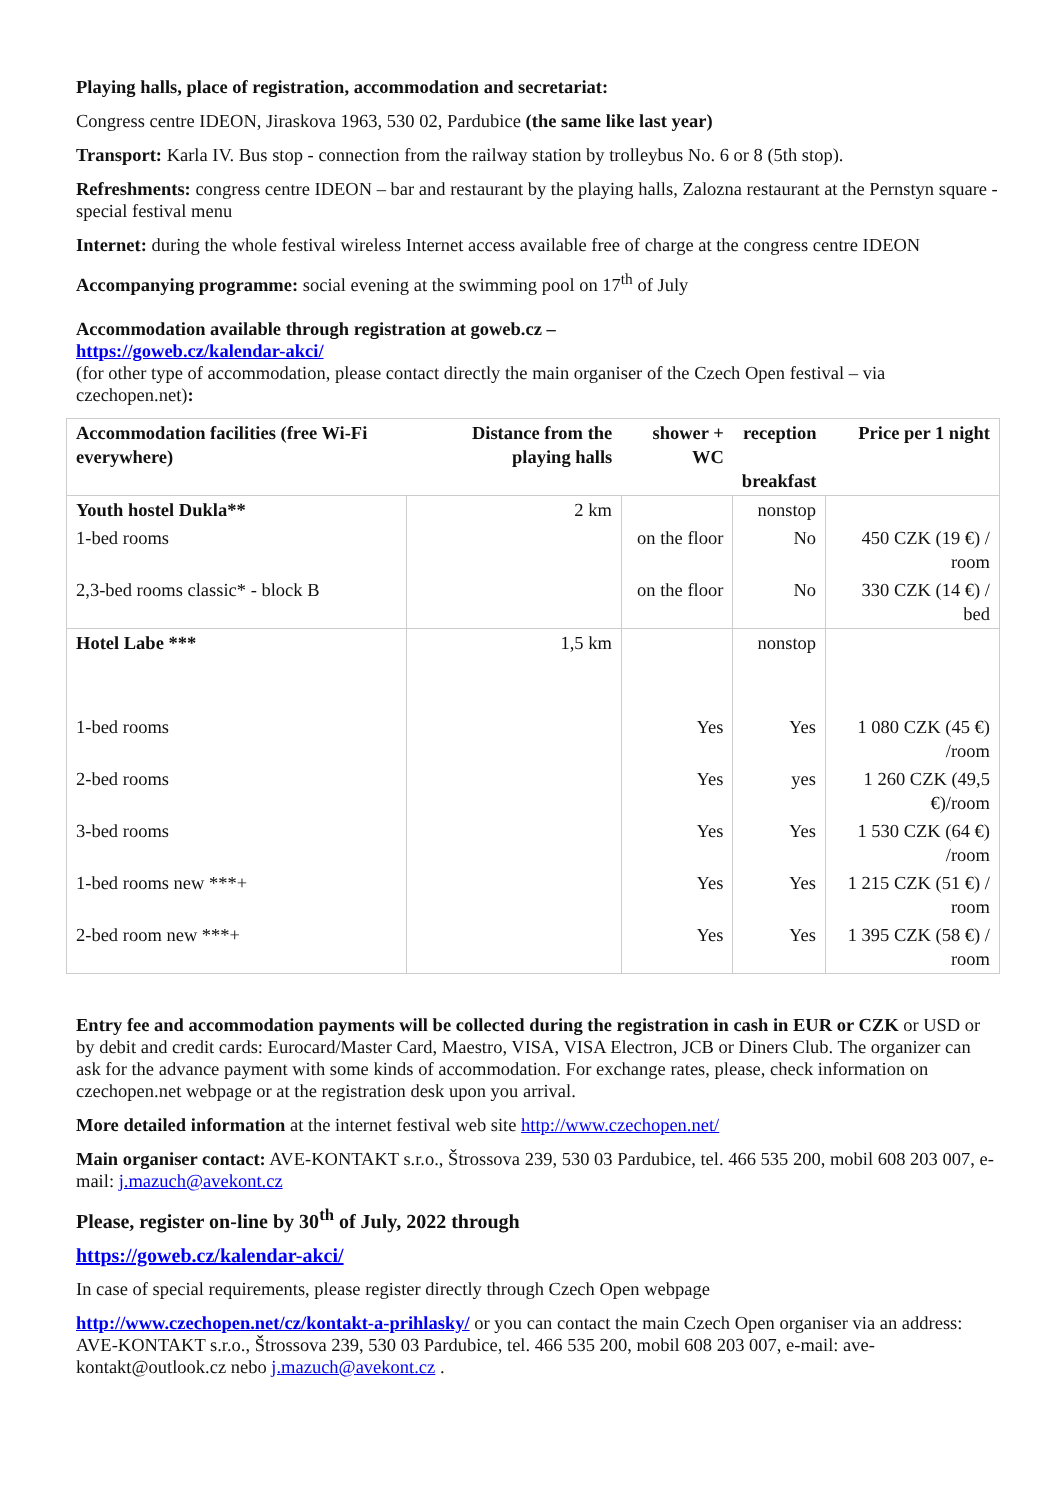Playing halls, place of registration, accommodation and secretariat:
Congress centre IDEON, Jiraskova 1963, 530 02, Pardubice (the same like last year)
Transport: Karla IV. Bus stop - connection from the railway station by trolleybus No. 6 or 8 (5th stop).
Refreshments: congress centre IDEON – bar and restaurant by the playing halls, Zalozna restaurant at the Pernstyn square - special festival menu
Internet: during the whole festival wireless Internet access available free of charge at the congress centre IDEON
Accompanying programme: social evening at the swimming pool on 17<sup>th</sup> of July
Accommodation available through registration at goweb.cz –
https://goweb.cz/kalendar-akci/
(for other type of accommodation, please contact directly the main organiser of the Czech Open festival – via czechopen.net):
| Accommodation facilities (free Wi-Fi everywhere) | Distance from the playing halls | shower + WC | reception breakfast | Price per 1 night |
| --- | --- | --- | --- | --- |
| Youth hostel Dukla** | 2 km | | nonstop | |
| 1-bed rooms | | on the floor | No | 450 CZK (19 €) / room |
| 2,3-bed rooms classic* - block B | | on the floor | No | 330 CZK (14 €) / bed |
| Hotel Labe *** | 1,5 km | | nonstop | |
| 1-bed rooms | | Yes | Yes | 1 080 CZK (45 €) /room |
| 2-bed rooms | | Yes | yes | 1 260 CZK (49,5 €)/room |
| 3-bed rooms | | Yes | Yes | 1 530 CZK (64 €) /room |
| 1-bed rooms new ***+ | | Yes | Yes | 1 215 CZK (51 €) / room |
| 2-bed room new ***+ | | Yes | Yes | 1 395 CZK (58 €) / room |
Entry fee and accommodation payments will be collected during the registration in cash in EUR or CZK or USD or by debit and credit cards: Eurocard/Master Card, Maestro, VISA, VISA Electron, JCB or Diners Club. The organizer can ask for the advance payment with some kinds of accommodation. For exchange rates, please, check information on czechopen.net webpage or at the registration desk upon you arrival.
More detailed information at the internet festival web site http://www.czechopen.net/
Main organiser contact: AVE-KONTAKT s.r.o., Štrossova 239, 530 03 Pardubice, tel. 466 535 200, mobil 608 203 007, e-mail: j.mazuch@avekont.cz
Please, register on-line by 30<sup>th</sup> of July, 2022 through
https://goweb.cz/kalendar-akci/
In case of special requirements, please register directly through Czech Open webpage
http://www.czechopen.net/cz/kontakt-a-prihlasky/ or you can contact the main Czech Open organiser via an address: AVE-KONTAKT s.r.o., Štrossova 239, 530 03 Pardubice, tel. 466 535 200, mobil 608 203 007, e-mail: ave-kontakt@outlook.cz nebo j.mazuch@avekont.cz .